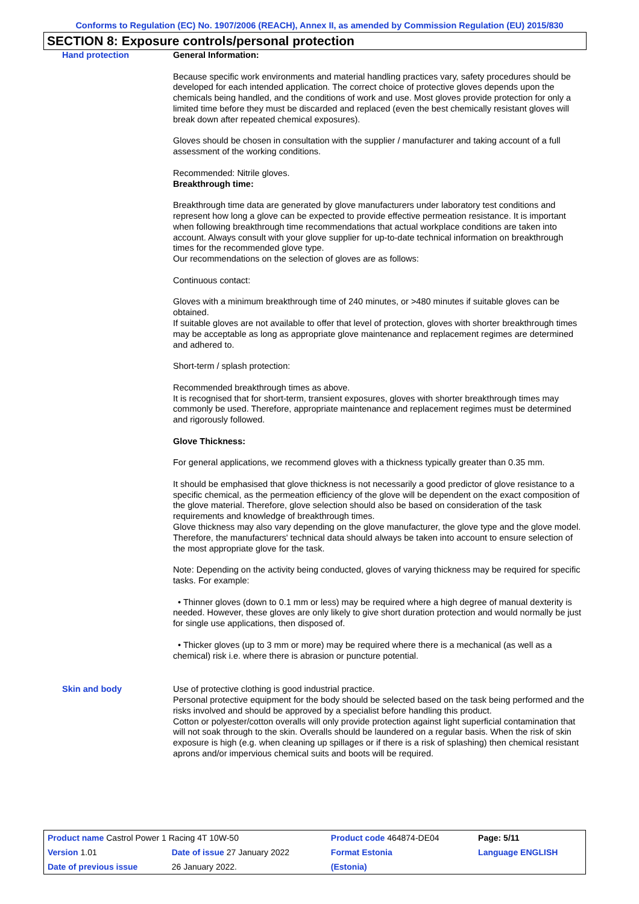Conforms to Regulation (EC) No. 1907/2006 (REACH), Annex II, as amended by Commission Regulation (EU) 2015/830
SECTION 8: Exposure controls/personal protection
Hand protection
General Information:
Because specific work environments and material handling practices vary, safety procedures should be developed for each intended application. The correct choice of protective gloves depends upon the chemicals being handled, and the conditions of work and use. Most gloves provide protection for only a limited time before they must be discarded and replaced (even the best chemically resistant gloves will break down after repeated chemical exposures).
Gloves should be chosen in consultation with the supplier / manufacturer and taking account of a full assessment of the working conditions.
Recommended: Nitrile gloves.
Breakthrough time:
Breakthrough time data are generated by glove manufacturers under laboratory test conditions and represent how long a glove can be expected to provide effective permeation resistance. It is important when following breakthrough time recommendations that actual workplace conditions are taken into account. Always consult with your glove supplier for up-to-date technical information on breakthrough times for the recommended glove type.
Our recommendations on the selection of gloves are as follows:
Continuous contact:
Gloves with a minimum breakthrough time of 240 minutes, or >480 minutes if suitable gloves can be obtained.
If suitable gloves are not available to offer that level of protection, gloves with shorter breakthrough times may be acceptable as long as appropriate glove maintenance and replacement regimes are determined and adhered to.
Short-term / splash protection:
Recommended breakthrough times as above.
It is recognised that for short-term, transient exposures, gloves with shorter breakthrough times may commonly be used. Therefore, appropriate maintenance and replacement regimes must be determined and rigorously followed.
Glove Thickness:
For general applications, we recommend gloves with a thickness typically greater than 0.35 mm.
It should be emphasised that glove thickness is not necessarily a good predictor of glove resistance to a specific chemical, as the permeation efficiency of the glove will be dependent on the exact composition of the glove material. Therefore, glove selection should also be based on consideration of the task requirements and knowledge of breakthrough times.
Glove thickness may also vary depending on the glove manufacturer, the glove type and the glove model. Therefore, the manufacturers' technical data should always be taken into account to ensure selection of the most appropriate glove for the task.
Note: Depending on the activity being conducted, gloves of varying thickness may be required for specific tasks. For example:
• Thinner gloves (down to 0.1 mm or less) may be required where a high degree of manual dexterity is needed. However, these gloves are only likely to give short duration protection and would normally be just for single use applications, then disposed of.
• Thicker gloves (up to 3 mm or more) may be required where there is a mechanical (as well as a chemical) risk i.e. where there is abrasion or puncture potential.
Skin and body
Use of protective clothing is good industrial practice.
Personal protective equipment for the body should be selected based on the task being performed and the risks involved and should be approved by a specialist before handling this product.
Cotton or polyester/cotton overalls will only provide protection against light superficial contamination that will not soak through to the skin. Overalls should be laundered on a regular basis. When the risk of skin exposure is high (e.g. when cleaning up spillages or if there is a risk of splashing) then chemical resistant aprons and/or impervious chemical suits and boots will be required.
| Product name Castrol Power 1 Racing 4T 10W-50 | | Product code 464874-DE04 | Page: 5/11 |
| Version 1.01 | Date of issue 27 January 2022 | Format Estonia | Language ENGLISH |
| Date of previous issue | 26 January 2022. | (Estonia) | |